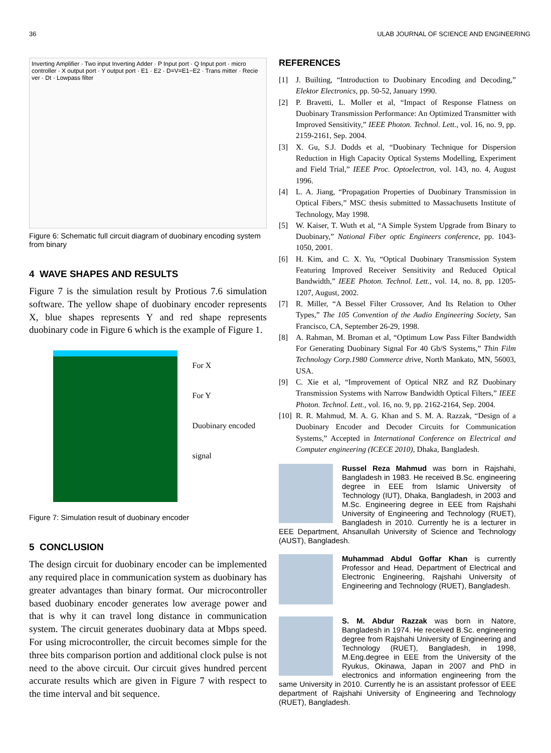36 ULAB JOURNAL OF SCIENCE AND ENGINEERING
Inverting Amplifier · Two input Inverting Adder · P Input port · Q Input port · micro controller · X output port · Y output port · E1 · E2 · D=V=E1−E2 · Trans mitter · Recie ver · Dt · Lowpass filter
Figure 6: Schematic full circuit diagram of duobinary encoding system from binary
4 WAVE SHAPES AND RESULTS
Figure 7 is the simulation result by Protious 7.6 simulation software. The yellow shape of duobinary encoder represents X, blue shapes represents Y and red shape represents duobinary code in Figure 6 which is the example of Figure 1.
For X
For Y
Duobinary encoded signal
Figure 7: Simulation result of duobinary encoder
5 CONCLUSION
The design circuit for duobinary encoder can be implemented any required place in communication system as duobinary has greater advantages than binary format. Our microcontroller based duobinary encoder generates low average power and that is why it can travel long distance in communication system. The circuit generates duobinary data at Mbps speed. For using microcontroller, the circuit becomes simple for the three bits comparison portion and additional clock pulse is not need to the above circuit. Our circuit gives hundred percent accurate results which are given in Figure 7 with respect to the time interval and bit sequence.
REFERENCES
[1] J. Builting, “Introduction to Duobinary Encoding and Decoding,” Elektor Electronics, pp. 50-52, January 1990.
[2] P. Bravetti, L. Moller et al, “Impact of Response Flatness on Duobinary Transmission Performance: An Optimized Transmitter with Improved Sensitivity,” IEEE Photon. Technol. Lett., vol. 16, no. 9, pp. 2159-2161, Sep. 2004.
[3] X. Gu, S.J. Dodds et al, “Duobinary Technique for Dispersion Reduction in High Capacity Optical Systems Modelling, Experiment and Field Trial,” IEEE Proc. Optoelectron, vol. 143, no. 4, August 1996.
[4] L. A. Jiang, “Propagation Properties of Duobinary Transmission in Optical Fibers,” MSC thesis submitted to Massachusetts Institute of Technology, May 1998.
[5] W. Kaiser, T. Wuth et al, “A Simple System Upgrade from Binary to Duobinary,” National Fiber optic Engineers conference, pp. 1043-1050, 2001.
[6] H. Kim, and C. X. Yu, “Optical Duobinary Transmission System Featuring Improved Receiver Sensitivity and Reduced Optical Bandwidth,” IEEE Photon. Technol. Lett., vol. 14, no. 8, pp. 1205-1207, August, 2002.
[7] R. Miller, “A Bessel Filter Crossover, And Its Relation to Other Types,” The 105 Convention of the Audio Engineering Society, San Francisco, CA, September 26-29, 1998.
[8] A. Rahman, M. Broman et al, “Optimum Low Pass Filter Bandwidth For Generating Duobinary Signal For 40 Gb/S Systems,” Thin Film Technology Corp.1980 Commerce drive, North Mankato, MN, 56003, USA.
[9] C. Xie et al, “Improvement of Optical NRZ and RZ Duobinary Transmission Systems with Narrow Bandwidth Optical Filters,” IEEE Photon. Technol. Lett., vol. 16, no. 9, pp. 2162-2164, Sep. 2004.
[10] R. R. Mahmud, M. A. G. Khan and S. M. A. Razzak, “Design of a Duobinary Encoder and Decoder Circuits for Communication Systems,” Accepted in International Conference on Electrical and Computer engineering (ICECE 2010), Dhaka, Bangladesh.
Russel Reza Mahmud was born in Rajshahi, Bangladesh in 1983. He received B.Sc. engineering degree in EEE from Islamic University of Technology (IUT), Dhaka, Bangladesh, in 2003 and M.Sc. Engineering degree in EEE from Rajshahi University of Engineering and Technology (RUET), Bangladesh in 2010. Currently he is a lecturer in EEE Department, Ahsanullah University of Science and Technology (AUST), Bangladesh.
Muhammad Abdul Goffar Khan is currently Professor and Head, Department of Electrical and Electronic Engineering, Rajshahi University of Engineering and Technology (RUET), Bangladesh.
S. M. Abdur Razzak was born in Natore, Bangladesh in 1974. He received B.Sc. engineering degree from Rajshahi University of Engineering and Technology (RUET), Bangladesh, in 1998, M.Eng.degree in EEE from the University of the Ryukus, Okinawa, Japan in 2007 and PhD in electronics and information engineering from the same University in 2010. Currently he is an assistant professor of EEE department of Rajshahi University of Engineering and Technology (RUET), Bangladesh.